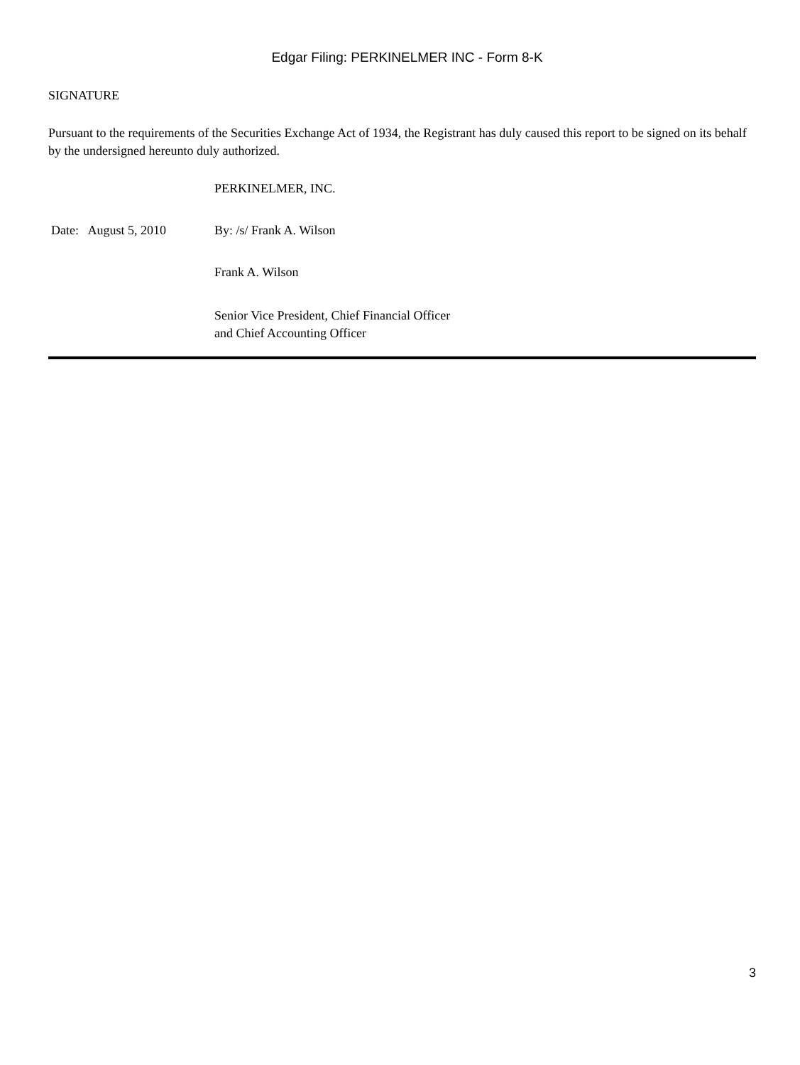Edgar Filing: PERKINELMER INC - Form 8-K
SIGNATURE
Pursuant to the requirements of the Securities Exchange Act of 1934, the Registrant has duly caused this report to be signed on its behalf by the undersigned hereunto duly authorized.
PERKINELMER, INC.
Date: August 5, 2010
By: /s/ Frank A. Wilson
Frank A. Wilson
Senior Vice President, Chief Financial Officer
and Chief Accounting Officer
3